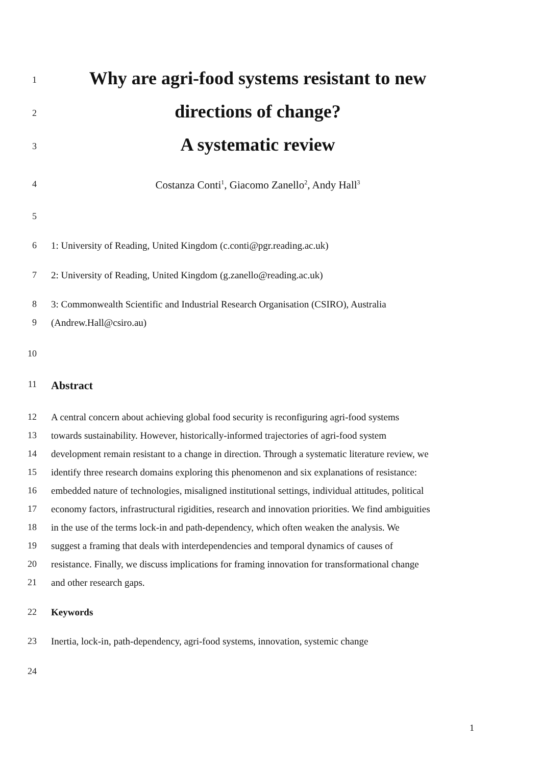1
Why are agri-food systems resistant to new
2
directions of change?
3
A systematic review
4
Costanza Conti<sup>1</sup>, Giacomo Zanello<sup>2</sup>, Andy Hall<sup>3</sup>
5
6 1: University of Reading, United Kingdom (c.conti@pgr.reading.ac.uk)
7 2: University of Reading, United Kingdom (g.zanello@reading.ac.uk)
8 3: Commonwealth Scientific and Industrial Research Organisation (CSIRO), Australia
9 (Andrew.Hall@csiro.au)
10
11
Abstract
12 A central concern about achieving global food security is reconfiguring agri-food systems
13 towards sustainability. However, historically-informed trajectories of agri-food system
14 development remain resistant to a change in direction. Through a systematic literature review, we
15 identify three research domains exploring this phenomenon and six explanations of resistance:
16 embedded nature of technologies, misaligned institutional settings, individual attitudes, political
17 economy factors, infrastructural rigidities, research and innovation priorities. We find ambiguities
18 in the use of the terms lock-in and path-dependency, which often weaken the analysis. We
19 suggest a framing that deals with interdependencies and temporal dynamics of causes of
20 resistance. Finally, we discuss implications for framing innovation for transformational change
21 and other research gaps.
22 Keywords
23 Inertia, lock-in, path-dependency, agri-food systems, innovation, systemic change
24
1